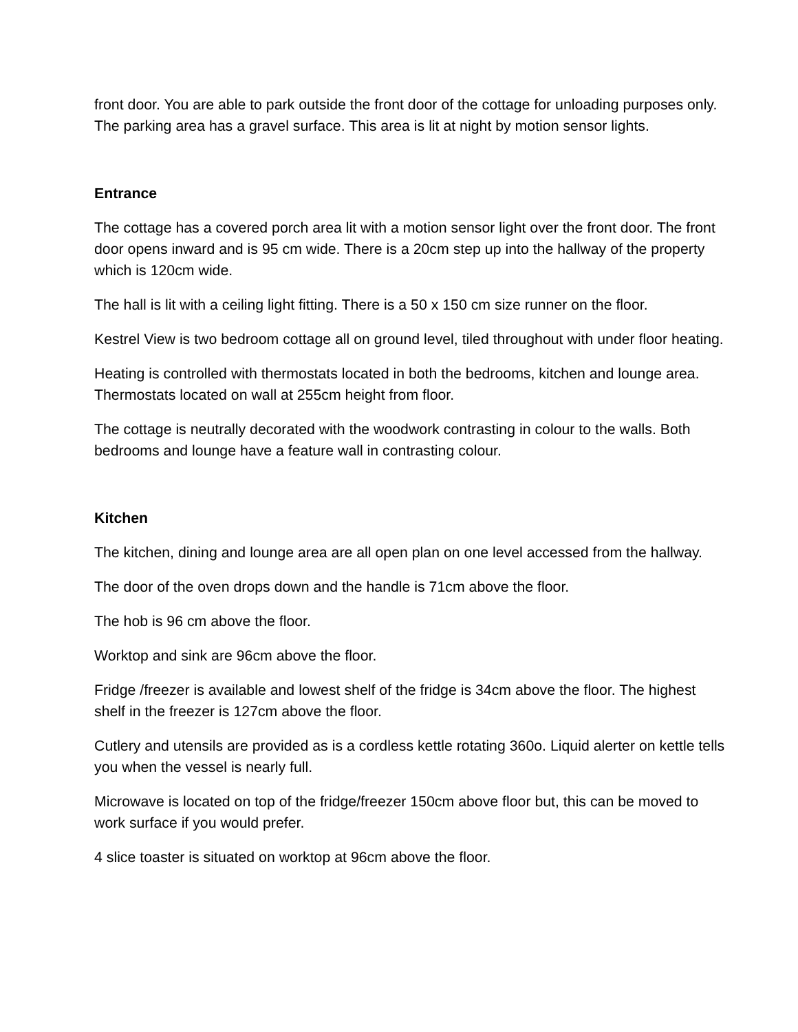front door. You are able to park outside the front door of the cottage for unloading purposes only. The parking area has a gravel surface. This area is lit at night by motion sensor lights.
Entrance
The cottage has a covered porch area lit with a motion sensor light over the front door. The front door opens inward and is 95 cm wide. There is a 20cm step up into the hallway of the property which is 120cm wide.
The hall is lit with a ceiling light fitting. There is a 50 x 150 cm size runner on the floor.
Kestrel View is two bedroom cottage all on ground level, tiled throughout with under floor heating.
Heating is controlled with thermostats located in both the bedrooms, kitchen and lounge area. Thermostats located on wall at 255cm height from floor.
The cottage is neutrally decorated with the woodwork contrasting in colour to the walls. Both bedrooms and lounge have a feature wall in contrasting colour.
Kitchen
The kitchen, dining and lounge area are all open plan on one level accessed from the hallway.
The door of the oven drops down and the handle is 71cm above the floor.
The hob is 96 cm above the floor.
Worktop and sink are 96cm above the floor.
Fridge /freezer is available and lowest shelf of the fridge is 34cm above the floor. The highest shelf in the freezer is 127cm above the floor.
Cutlery and utensils are provided as is a cordless kettle rotating 360o. Liquid alerter on kettle tells you when the vessel is nearly full.
Microwave is located on top of the fridge/freezer 150cm above floor but, this can be moved to work surface if you would prefer.
4 slice toaster is situated on worktop at 96cm above the floor.